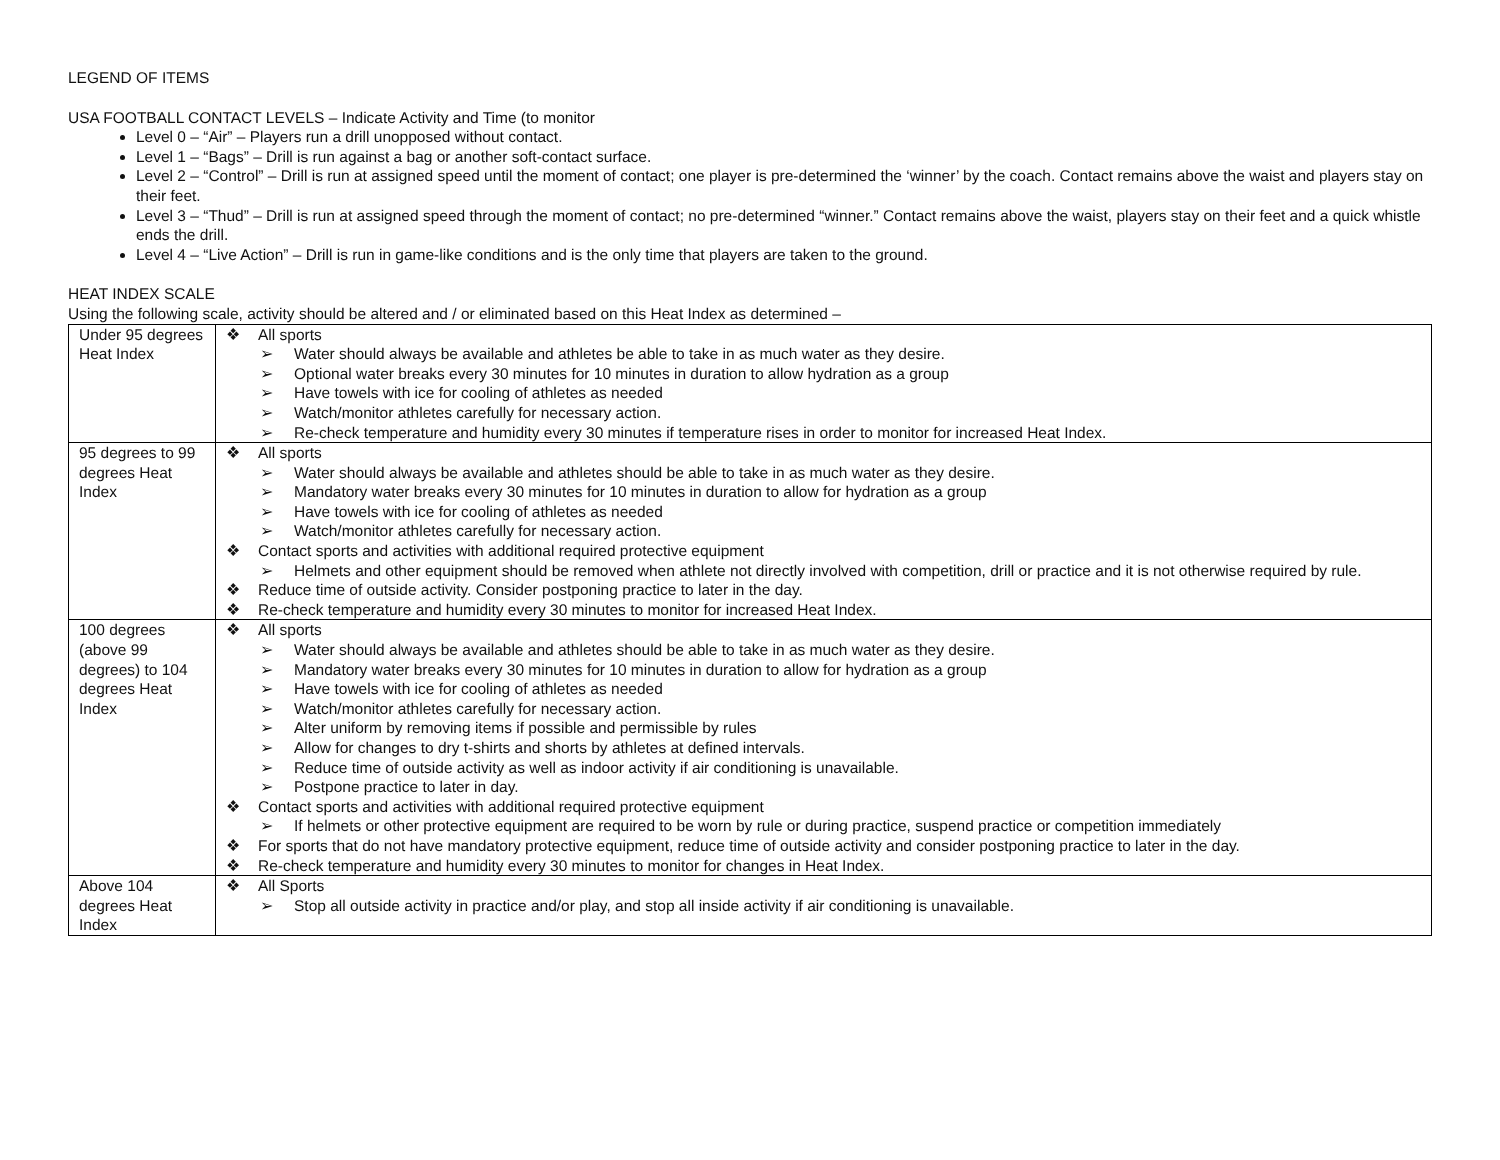LEGEND OF ITEMS
USA FOOTBALL CONTACT LEVELS – Indicate Activity and Time (to monitor
Level 0 – “Air” – Players run a drill unopposed without contact.
Level 1 – “Bags” – Drill is run against a bag or another soft-contact surface.
Level 2 – “Control” – Drill is run at assigned speed until the moment of contact; one player is pre-determined the ‘winner’ by the coach. Contact remains above the waist and players stay on their feet.
Level 3 – “Thud” – Drill is run at assigned speed through the moment of contact; no pre-determined “winner.” Contact remains above the waist, players stay on their feet and a quick whistle ends the drill.
Level 4 – “Live Action” – Drill is run in game-like conditions and is the only time that players are taken to the ground.
HEAT INDEX SCALE
Using the following scale, activity should be altered and / or eliminated based on this Heat Index as determined –
| Under 95 degrees Heat Index | ❖ All sports ➢ Water should always be available and athletes be able to take in as much water as they desire. ➢ Optional water breaks every 30 minutes for 10 minutes in duration to allow hydration as a group ➢ Have towels with ice for cooling of athletes as needed ➢ Watch/monitor athletes carefully for necessary action. ➢ Re-check temperature and humidity every 30 minutes if temperature rises in order to monitor for increased Heat Index. |
| 95 degrees to 99 degrees Heat Index | ❖ All sports ➢ Water should always be available and athletes should be able to take in as much water as they desire. ➢ Mandatory water breaks every 30 minutes for 10 minutes in duration to allow for hydration as a group ➢ Have towels with ice for cooling of athletes as needed ➢ Watch/monitor athletes carefully for necessary action. ❖ Contact sports and activities with additional required protective equipment ➢ Helmets and other equipment should be removed when athlete not directly involved with competition, drill or practice and it is not otherwise required by rule. ❖ Reduce time of outside activity. Consider postponing practice to later in the day. ❖ Re-check temperature and humidity every 30 minutes to monitor for increased Heat Index. |
| 100 degrees (above 99 degrees) to 104 degrees Heat Index | ❖ All sports ➢ Water should always be available and athletes should be able to take in as much water as they desire. ➢ Mandatory water breaks every 30 minutes for 10 minutes in duration to allow for hydration as a group ➢ Have towels with ice for cooling of athletes as needed ➢ Watch/monitor athletes carefully for necessary action. ➢ Alter uniform by removing items if possible and permissible by rules ➢ Allow for changes to dry t-shirts and shorts by athletes at defined intervals. ➢ Reduce time of outside activity as well as indoor activity if air conditioning is unavailable. ➢ Postpone practice to later in day. ❖ Contact sports and activities with additional required protective equipment ➢ If helmets or other protective equipment are required to be worn by rule or during practice, suspend practice or competition immediately ❖ For sports that do not have mandatory protective equipment, reduce time of outside activity and consider postponing practice to later in the day. ❖ Re-check temperature and humidity every 30 minutes to monitor for changes in Heat Index. |
| Above 104 degrees Heat Index | ❖ All Sports ➢ Stop all outside activity in practice and/or play, and stop all inside activity if air conditioning is unavailable. |